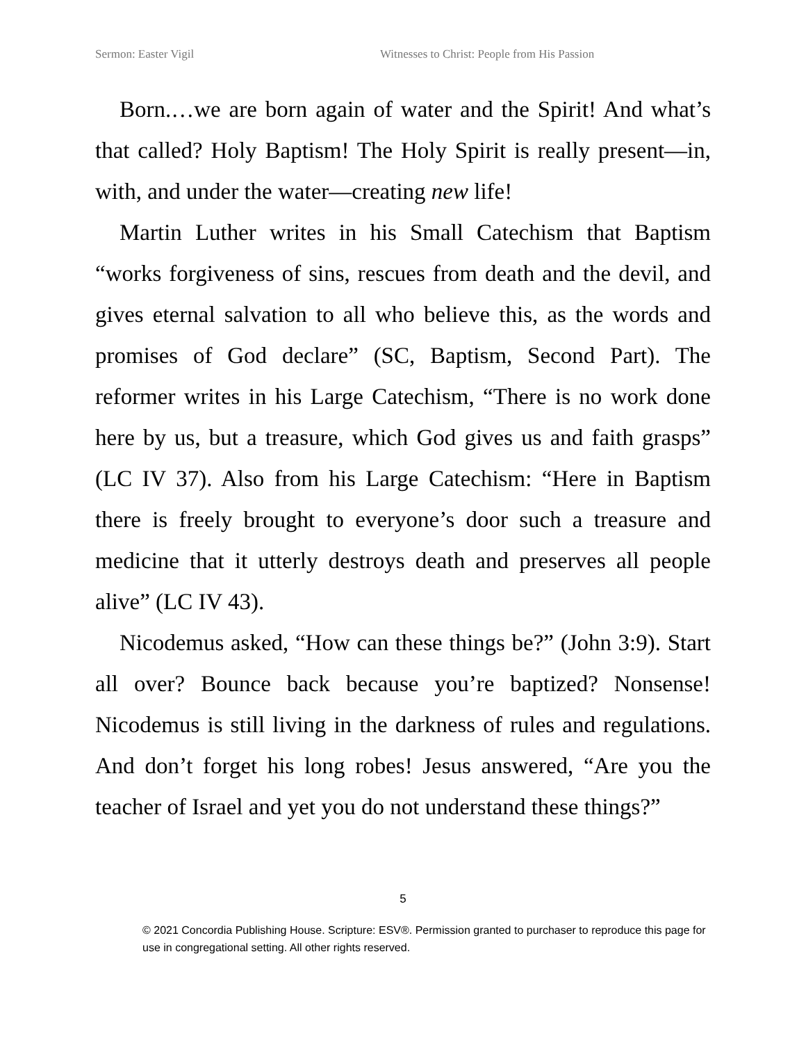Sermon: Easter Vigil Witnesses to Christ: People from His Passion
Born.…we are born again of water and the Spirit! And what’s that called? Holy Baptism! The Holy Spirit is really present—in, with, and under the water—creating new life!
Martin Luther writes in his Small Catechism that Baptism “works forgiveness of sins, rescues from death and the devil, and gives eternal salvation to all who believe this, as the words and promises of God declare” (SC, Baptism, Second Part). The reformer writes in his Large Catechism, “There is no work done here by us, but a treasure, which God gives us and faith grasps” (LC IV 37). Also from his Large Catechism: “Here in Baptism there is freely brought to everyone’s door such a treasure and medicine that it utterly destroys death and preserves all people alive” (LC IV 43).
Nicodemus asked, “How can these things be?” (John 3:9). Start all over? Bounce back because you’re baptized? Nonsense! Nicodemus is still living in the darkness of rules and regulations. And don’t forget his long robes! Jesus answered, “Are you the teacher of Israel and yet you do not understand these things?”
5
© 2021 Concordia Publishing House. Scripture: ESV®. Permission granted to purchaser to reproduce this page for use in congregational setting. All other rights reserved.